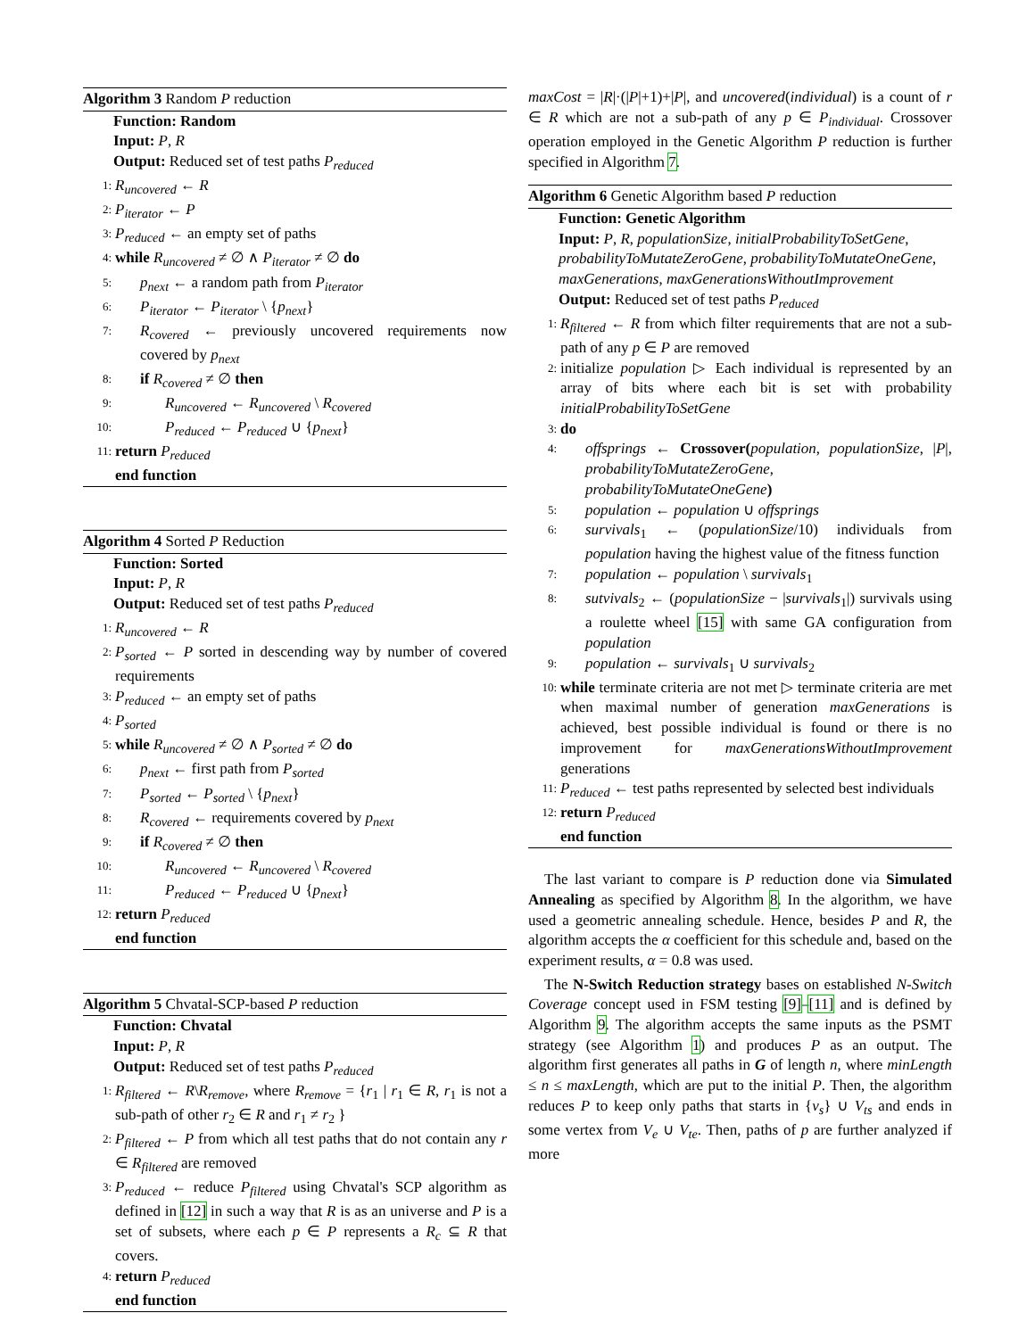Algorithm 3 Random P reduction
Function: Random
Input: P, R
Output: Reduced set of test paths P<sub>reduced</sub>
1: R<sub>uncovered</sub> ← R
2: P<sub>iterator</sub> ← P
3: P<sub>reduced</sub> ← an empty set of paths
4: while R<sub>uncovered</sub> ≠ ∅ ∧ P<sub>iterator</sub> ≠ ∅ do
5: p<sub>next</sub> ← a random path from P<sub>iterator</sub>
6: P<sub>iterator</sub> ← P<sub>iterator</sub> \ {p<sub>next</sub>}
7: R<sub>covered</sub> ← previously uncovered requirements now covered by p<sub>next</sub>
8: if R<sub>covered</sub> ≠ ∅ then
9: R<sub>uncovered</sub> ← R<sub>uncovered</sub> \ R<sub>covered</sub>
10: P<sub>reduced</sub> ← P<sub>reduced</sub> ∪ {p<sub>next</sub>}
11: return P<sub>reduced</sub>
end function
Algorithm 4 Sorted P Reduction
Function: Sorted
Input: P, R
Output: Reduced set of test paths P<sub>reduced</sub>
1: R<sub>uncovered</sub> ← R
2: P<sub>sorted</sub> ← P sorted in descending way by number of covered requirements
3: P<sub>reduced</sub> ← an empty set of paths
4: P<sub>sorted</sub>
5: while R<sub>uncovered</sub> ≠ ∅ ∧ P<sub>sorted</sub> ≠ ∅ do
6: p<sub>next</sub> ← first path from P<sub>sorted</sub>
7: P<sub>sorted</sub> ← P<sub>sorted</sub> \ {p<sub>next</sub>}
8: R<sub>covered</sub> ← requirements covered by p<sub>next</sub>
9: if R<sub>covered</sub> ≠ ∅ then
10: R<sub>uncovered</sub> ← R<sub>uncovered</sub> \ R<sub>covered</sub>
11: P<sub>reduced</sub> ← P<sub>reduced</sub> ∪ {p<sub>next</sub>}
12: return P<sub>reduced</sub>
end function
Algorithm 5 Chvatal-SCP-based P reduction
Function: Chvatal
Input: P, R
Output: Reduced set of test paths P<sub>reduced</sub>
1: R<sub>filtered</sub> ← R\R<sub>remove</sub>, where R<sub>remove</sub> = {r<sub>1</sub> | r<sub>1</sub> ∈ R, r<sub>1</sub> is not a sub-path of other r<sub>2</sub> ∈ R and r<sub>1</sub> ≠ r<sub>2</sub> }
2: P<sub>filtered</sub> ← P from which all test paths that do not contain any r ∈ R<sub>filtered</sub> are removed
3: P<sub>reduced</sub> ← reduce P<sub>filtered</sub> using Chvatal's SCP algorithm as defined in [12] in such a way that R is as an universe and P is a set of subsets, where each p ∈ P represents a R<sub>c</sub> ⊆ R that covers.
4: return P<sub>reduced</sub>
end function
maxCost = |R|·(|P|+1)+|P|, and uncovered(individual) is a count of r ∈ R which are not a sub-path of any p ∈ P<sub>individual</sub>. Crossover operation employed in the Genetic Algorithm P reduction is further specified in Algorithm 7.
Algorithm 6 Genetic Algorithm based P reduction
Function: Genetic Algorithm
Input: P, R, populationSize, initialProbabilityToSetGene, probabilityToMutateZeroGene, probabilityToMutateOneGene, maxGenerations, maxGenerationsWithoutImprovement
Output: Reduced set of test paths P<sub>reduced</sub>
1: R<sub>filtered</sub> ← R from which filter requirements that are not a sub-path of any p ∈ P are removed
2: initialize population ▷ Each individual is represented by an array of bits where each bit is set with probability initialProbabilityToSetGene
3: do
4: offsprings ← Crossover(population, populationSize, |P|, probabilityToMutateZeroGene, probabilityToMutateOneGene)
5: population ← population ∪ offsprings
6: survivals<sub>1</sub> ← (populationSize/10) individuals from population having the highest value of the fitness function
7: population ← population \ survivals<sub>1</sub>
8: sutvivals<sub>2</sub> ← (populationSize − |survivals<sub>1</sub>|) survivals using a roulette wheel [15] with same GA configuration from population
9: population ← survivals<sub>1</sub> ∪ survivals<sub>2</sub>
10: while terminate criteria are not met ▷ terminate criteria are met when maximal number of generation maxGenerations is achieved, best possible individual is found or there is no improvement for maxGenerationsWithoutImprovement generations
11: P<sub>reduced</sub> ← test paths represented by selected best individuals
12: return P<sub>reduced</sub>
end function
The last variant to compare is P reduction done via Simulated Annealing as specified by Algorithm 8. In the algorithm, we have used a geometric annealing schedule. Hence, besides P and R, the algorithm accepts the α coefficient for this schedule and, based on the experiment results, α = 0.8 was used.
The N-Switch Reduction strategy bases on established N-Switch Coverage concept used in FSM testing [9]–[11] and is defined by Algorithm 9. The algorithm accepts the same inputs as the PSMT strategy (see Algorithm 1) and produces P as an output. The algorithm first generates all paths in G of length n, where minLength ≤ n ≤ maxLength, which are put to the initial P. Then, the algorithm reduces P to keep only paths that starts in {v<sub>s</sub>} ∪ V<sub>ts</sub> and ends in some vertex from V<sub>e</sub> ∪ V<sub>te</sub>. Then, paths of p are further analyzed if more